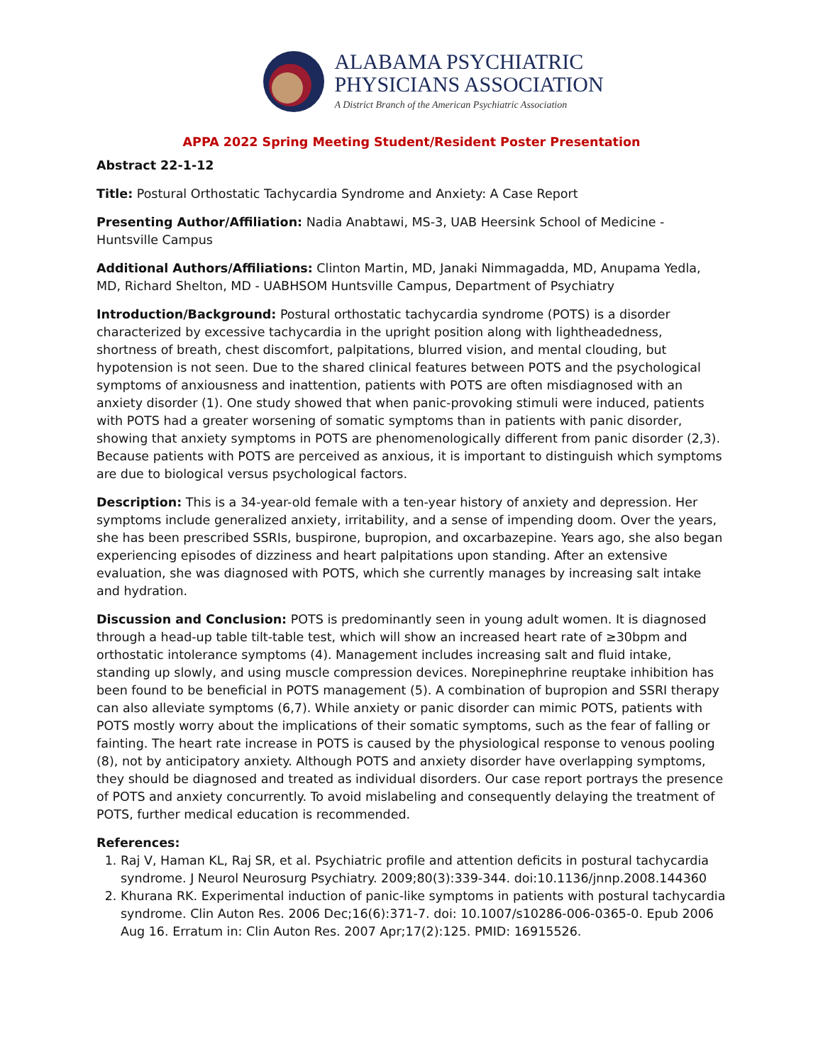ALABAMA PSYCHIATRIC
PHYSICIANS ASSOCIATION
A District Branch of the American Psychiatric Association
APPA 2022 Spring Meeting Student/Resident Poster Presentation
Abstract 22-1-12
Title: Postural Orthostatic Tachycardia Syndrome and Anxiety: A Case Report
Presenting Author/Affiliation: Nadia Anabtawi, MS-3, UAB Heersink School of Medicine - Huntsville Campus
Additional Authors/Affiliations: Clinton Martin, MD, Janaki Nimmagadda, MD, Anupama Yedla, MD, Richard Shelton, MD - UABHSOM Huntsville Campus, Department of Psychiatry
Introduction/Background: Postural orthostatic tachycardia syndrome (POTS) is a disorder characterized by excessive tachycardia in the upright position along with lightheadedness, shortness of breath, chest discomfort, palpitations, blurred vision, and mental clouding, but hypotension is not seen. Due to the shared clinical features between POTS and the psychological symptoms of anxiousness and inattention, patients with POTS are often misdiagnosed with an anxiety disorder (1). One study showed that when panic-provoking stimuli were induced, patients with POTS had a greater worsening of somatic symptoms than in patients with panic disorder, showing that anxiety symptoms in POTS are phenomenologically different from panic disorder (2,3). Because patients with POTS are perceived as anxious, it is important to distinguish which symptoms are due to biological versus psychological factors.
Description: This is a 34-year-old female with a ten-year history of anxiety and depression. Her symptoms include generalized anxiety, irritability, and a sense of impending doom. Over the years, she has been prescribed SSRIs, buspirone, bupropion, and oxcarbazepine. Years ago, she also began experiencing episodes of dizziness and heart palpitations upon standing. After an extensive evaluation, she was diagnosed with POTS, which she currently manages by increasing salt intake and hydration.
Discussion and Conclusion: POTS is predominantly seen in young adult women. It is diagnosed through a head-up table tilt-table test, which will show an increased heart rate of ≥30bpm and orthostatic intolerance symptoms (4). Management includes increasing salt and fluid intake, standing up slowly, and using muscle compression devices. Norepinephrine reuptake inhibition has been found to be beneficial in POTS management (5). A combination of bupropion and SSRI therapy can also alleviate symptoms (6,7). While anxiety or panic disorder can mimic POTS, patients with POTS mostly worry about the implications of their somatic symptoms, such as the fear of falling or fainting. The heart rate increase in POTS is caused by the physiological response to venous pooling (8), not by anticipatory anxiety. Although POTS and anxiety disorder have overlapping symptoms, they should be diagnosed and treated as individual disorders. Our case report portrays the presence of POTS and anxiety concurrently. To avoid mislabeling and consequently delaying the treatment of POTS, further medical education is recommended.
References:
1. Raj V, Haman KL, Raj SR, et al. Psychiatric profile and attention deficits in postural tachycardia syndrome. J Neurol Neurosurg Psychiatry. 2009;80(3):339-344. doi:10.1136/jnnp.2008.144360
2. Khurana RK. Experimental induction of panic-like symptoms in patients with postural tachycardia syndrome. Clin Auton Res. 2006 Dec;16(6):371-7. doi: 10.1007/s10286-006-0365-0. Epub 2006 Aug 16. Erratum in: Clin Auton Res. 2007 Apr;17(2):125. PMID: 16915526.